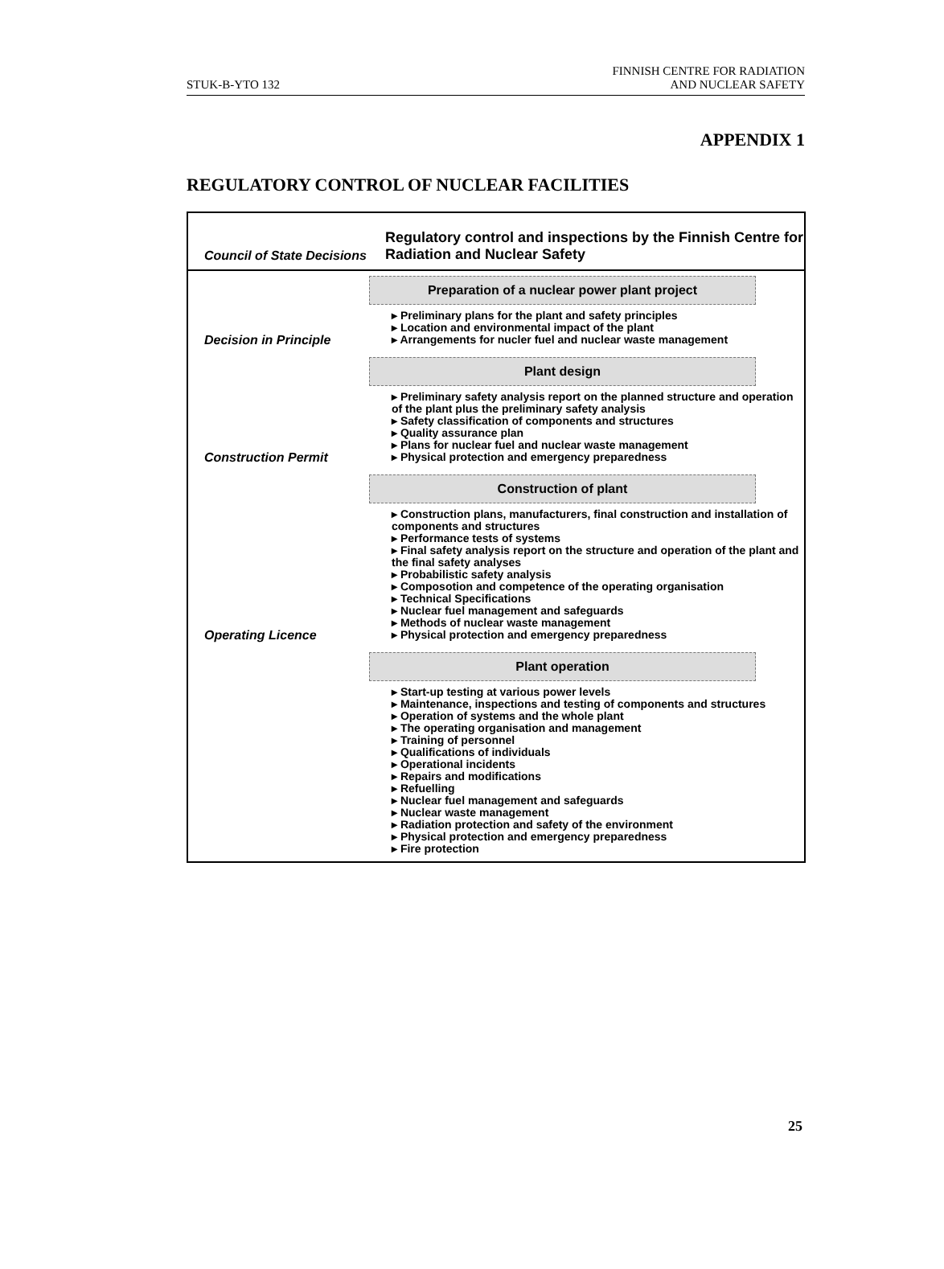STUK-B-YTO 132
FINNISH CENTRE FOR RADIATION
AND NUCLEAR SAFETY
APPENDIX 1
REGULATORY CONTROL OF NUCLEAR FACILITIES
| Council of State Decisions | Regulatory control and inspections by the Finnish Centre for Radiation and Nuclear Safety |
| Decision in Principle | Preparation of a nuclear power plant project Preliminary plans for the plant and safety principles Location and environmental impact of the plant Arrangements for nucler fuel and nuclear waste management |
| Construction Permit | Plant design Preliminary safety analysis report on the planned structure and operation of the plant plus the preliminary safety analysis Safety classification of components and structures Quality assurance plan Plans for nuclear fuel and nuclear waste management Physical protection and emergency preparedness |
| Operating Licence | Construction of plant Construction plans, manufacturers, final construction and installation of components and structures Performance tests of systems Final safety analysis report on the structure and operation of the plant and the final safety analyses Probabilistic safety analysis Composotion and competence of the operating organisation Technical Specifications Nuclear fuel management and safeguards Methods of nuclear waste management Physical protection and emergency preparedness |
| | Plant operation Start-up testing at various power levels Maintenance, inspections and testing of components and structures Operation of systems and the whole plant The operating organisation and management Training of personnel Qualifications of individuals Operational incidents Repairs and modifications Refuelling Nuclear fuel management and safeguards Nuclear waste management Radiation protection and safety of the environment Physical protection and emergency preparedness Fire protection |
25